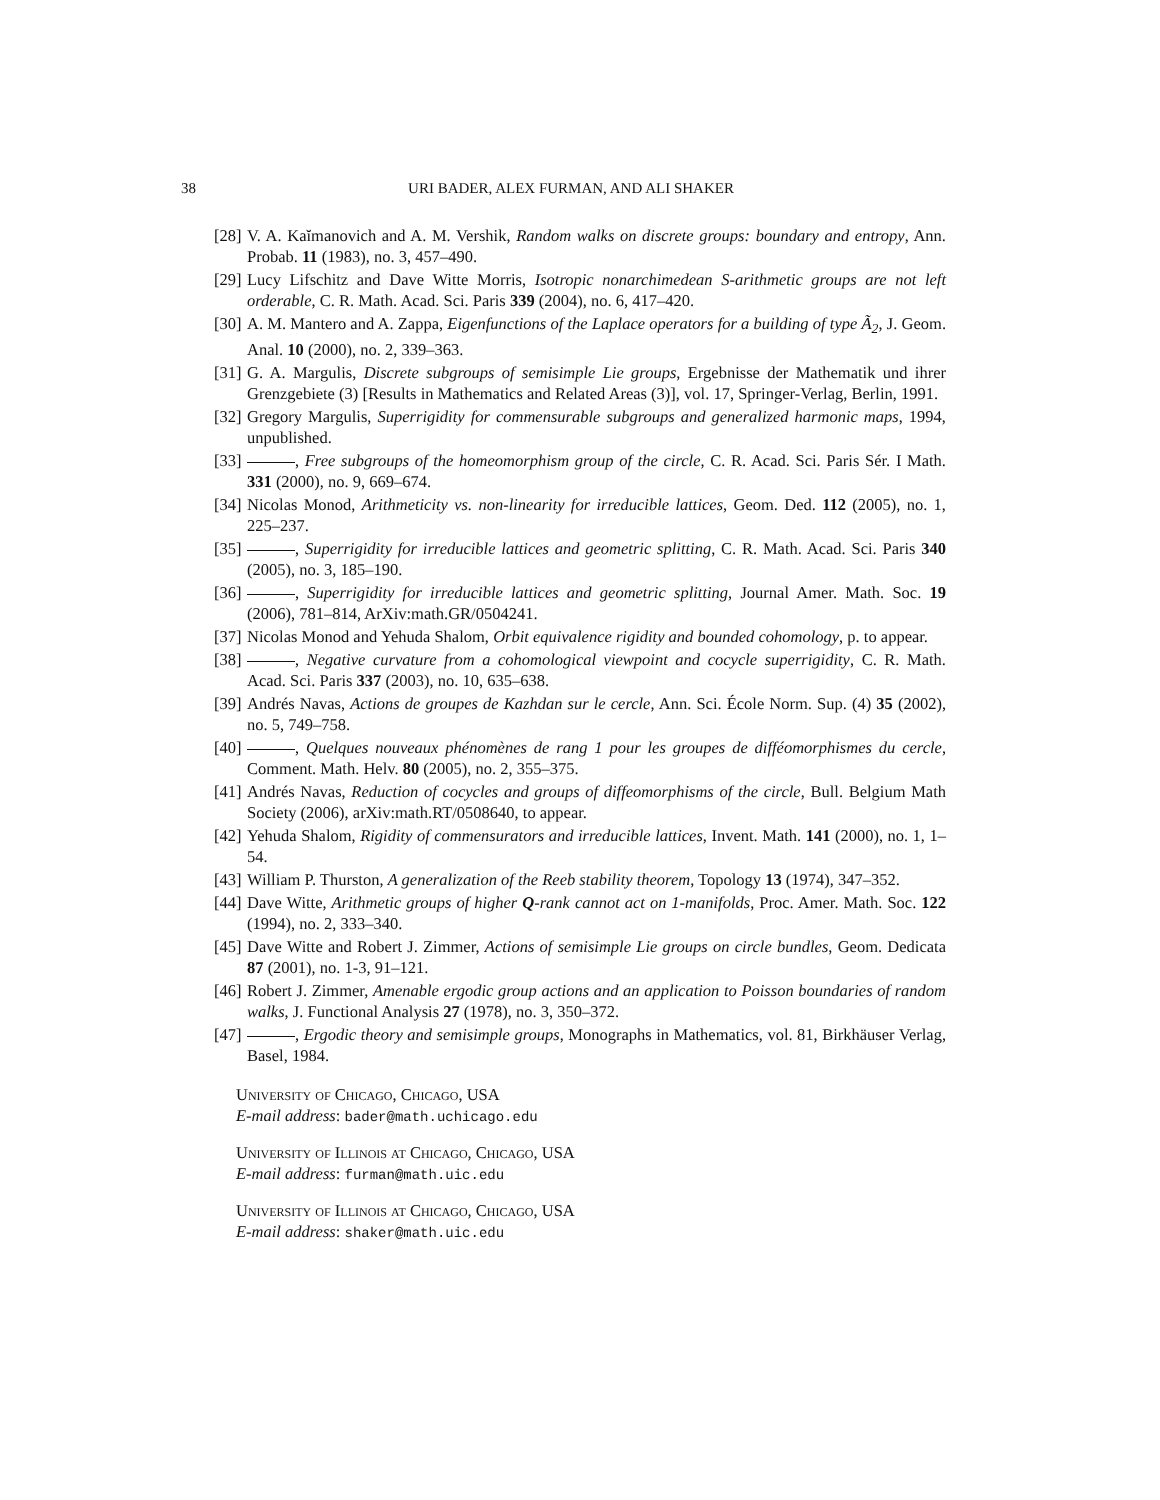38 URI BADER, ALEX FURMAN, AND ALI SHAKER
[28] V. A. Kaĭmanovich and A. M. Vershik, Random walks on discrete groups: boundary and entropy, Ann. Probab. 11 (1983), no. 3, 457–490.
[29] Lucy Lifschitz and Dave Witte Morris, Isotropic nonarchimedean S-arithmetic groups are not left orderable, C. R. Math. Acad. Sci. Paris 339 (2004), no. 6, 417–420.
[30] A. M. Mantero and A. Zappa, Eigenfunctions of the Laplace operators for a building of type Ã<sub>2</sub>, J. Geom. Anal. 10 (2000), no. 2, 339–363.
[31] G. A. Margulis, Discrete subgroups of semisimple Lie groups, Ergebnisse der Mathematik und ihrer Grenzgebiete (3) [Results in Mathematics and Related Areas (3)], vol. 17, Springer-Verlag, Berlin, 1991.
[32] Gregory Margulis, Superrigidity for commensurable subgroups and generalized harmonic maps, 1994, unpublished.
[33] , Free subgroups of the homeomorphism group of the circle, C. R. Acad. Sci. Paris Sér. I Math. 331 (2000), no. 9, 669–674.
[34] Nicolas Monod, Arithmeticity vs. non-linearity for irreducible lattices, Geom. Ded. 112 (2005), no. 1, 225–237.
[35] , Superrigidity for irreducible lattices and geometric splitting, C. R. Math. Acad. Sci. Paris 340 (2005), no. 3, 185–190.
[36] , Superrigidity for irreducible lattices and geometric splitting, Journal Amer. Math. Soc. 19 (2006), 781–814, ArXiv:math.GR/0504241.
[37] Nicolas Monod and Yehuda Shalom, Orbit equivalence rigidity and bounded cohomology, p. to appear.
[38] , Negative curvature from a cohomological viewpoint and cocycle superrigidity, C. R. Math. Acad. Sci. Paris 337 (2003), no. 10, 635–638.
[39] Andrés Navas, Actions de groupes de Kazhdan sur le cercle, Ann. Sci. École Norm. Sup. (4) 35 (2002), no. 5, 749–758.
[40] , Quelques nouveaux phénomènes de rang 1 pour les groupes de difféomorphismes du cercle, Comment. Math. Helv. 80 (2005), no. 2, 355–375.
[41] Andrés Navas, Reduction of cocycles and groups of diffeomorphisms of the circle, Bull. Belgium Math Society (2006), arXiv:math.RT/0508640, to appear.
[42] Yehuda Shalom, Rigidity of commensurators and irreducible lattices, Invent. Math. 141 (2000), no. 1, 1–54.
[43] William P. Thurston, A generalization of the Reeb stability theorem, Topology 13 (1974), 347–352.
[44] Dave Witte, Arithmetic groups of higher Q-rank cannot act on 1-manifolds, Proc. Amer. Math. Soc. 122 (1994), no. 2, 333–340.
[45] Dave Witte and Robert J. Zimmer, Actions of semisimple Lie groups on circle bundles, Geom. Dedicata 87 (2001), no. 1-3, 91–121.
[46] Robert J. Zimmer, Amenable ergodic group actions and an application to Poisson boundaries of random walks, J. Functional Analysis 27 (1978), no. 3, 350–372.
[47] , Ergodic theory and semisimple groups, Monographs in Mathematics, vol. 81, Birkhäuser Verlag, Basel, 1984.
University of Chicago, Chicago, USA
E-mail address: bader@math.uchicago.edu
University of Illinois at Chicago, Chicago, USA
E-mail address: furman@math.uic.edu
University of Illinois at Chicago, Chicago, USA
E-mail address: shaker@math.uic.edu